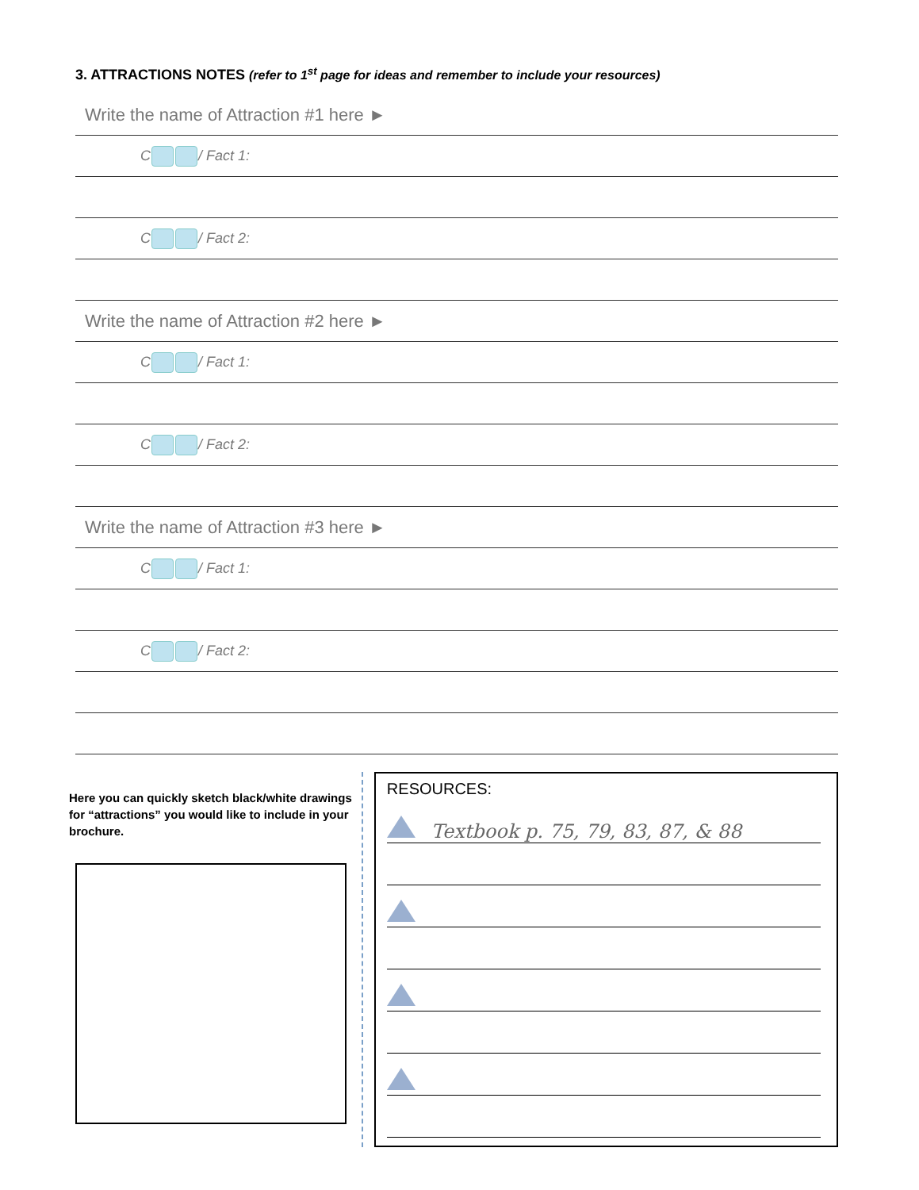3. ATTRACTIONS NOTES (refer to 1<sup>st</sup> page for ideas and remember to include your resources)
Write the name of Attraction #1 here ►
C / Fact 1:
C / Fact 2:
Write the name of Attraction #2 here ►
C / Fact 1:
C / Fact 2:
Write the name of Attraction #3 here ►
C / Fact 1:
C / Fact 2:
Here you can quickly sketch black/white drawings for “attractions” you would like to include in your brochure.
RESOURCES:
Textbook p. 75, 79, 83, 87, & 88